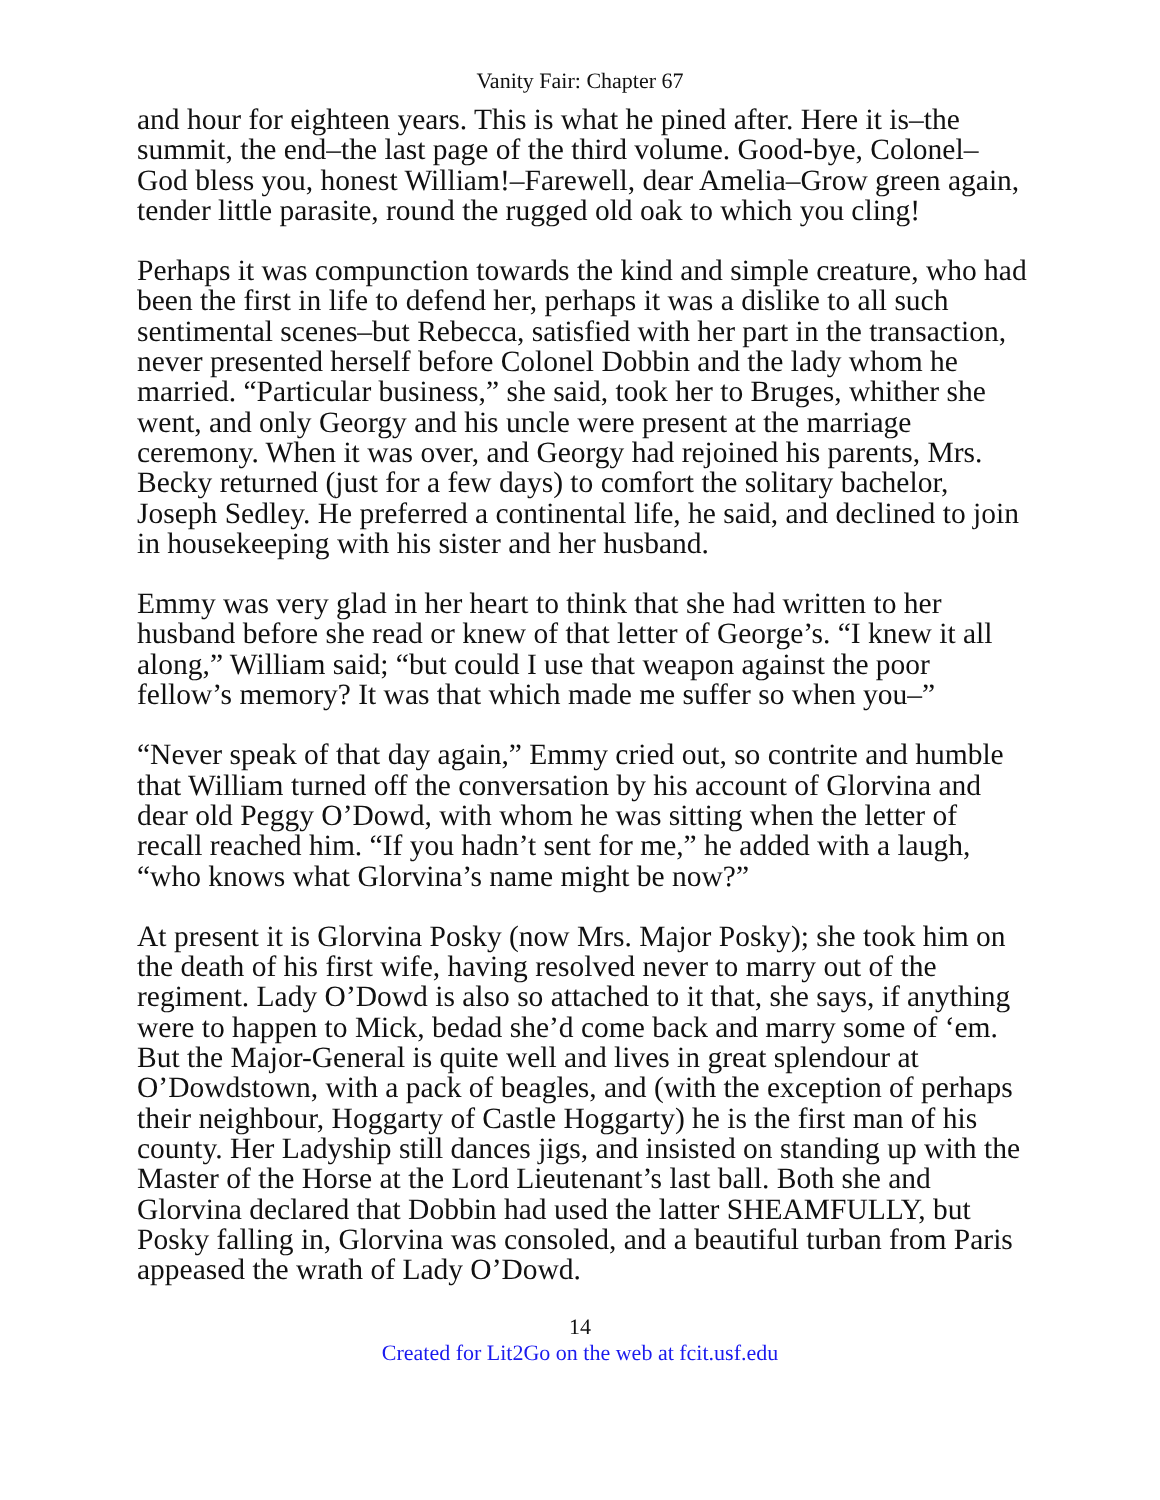Vanity Fair: Chapter 67
and hour for eighteen years. This is what he pined after. Here it is–the summit, the end–the last page of the third volume. Good-bye, Colonel–God bless you, honest William!–Farewell, dear Amelia–Grow green again, tender little parasite, round the rugged old oak to which you cling!
Perhaps it was compunction towards the kind and simple creature, who had been the first in life to defend her, perhaps it was a dislike to all such sentimental scenes–but Rebecca, satisfied with her part in the transaction, never presented herself before Colonel Dobbin and the lady whom he married. “Particular business,” she said, took her to Bruges, whither she went, and only Georgy and his uncle were present at the marriage ceremony. When it was over, and Georgy had rejoined his parents, Mrs. Becky returned (just for a few days) to comfort the solitary bachelor, Joseph Sedley. He preferred a continental life, he said, and declined to join in housekeeping with his sister and her husband.
Emmy was very glad in her heart to think that she had written to her husband before she read or knew of that letter of George’s. “I knew it all along,” William said; “but could I use that weapon against the poor fellow’s memory? It was that which made me suffer so when you–”
“Never speak of that day again,” Emmy cried out, so contrite and humble that William turned off the conversation by his account of Glorvina and dear old Peggy O’Dowd, with whom he was sitting when the letter of recall reached him. “If you hadn’t sent for me,” he added with a laugh, “who knows what Glorvina’s name might be now?”
At present it is Glorvina Posky (now Mrs. Major Posky); she took him on the death of his first wife, having resolved never to marry out of the regiment. Lady O’Dowd is also so attached to it that, she says, if anything were to happen to Mick, bedad she’d come back and marry some of ‘em. But the Major-General is quite well and lives in great splendour at O’Dowdstown, with a pack of beagles, and (with the exception of perhaps their neighbour, Hoggarty of Castle Hoggarty) he is the first man of his county. Her Ladyship still dances jigs, and insisted on standing up with the Master of the Horse at the Lord Lieutenant’s last ball. Both she and Glorvina declared that Dobbin had used the latter SHEAMFULLY, but Posky falling in, Glorvina was consoled, and a beautiful turban from Paris appeased the wrath of Lady O’Dowd.
14
Created for Lit2Go on the web at fcit.usf.edu